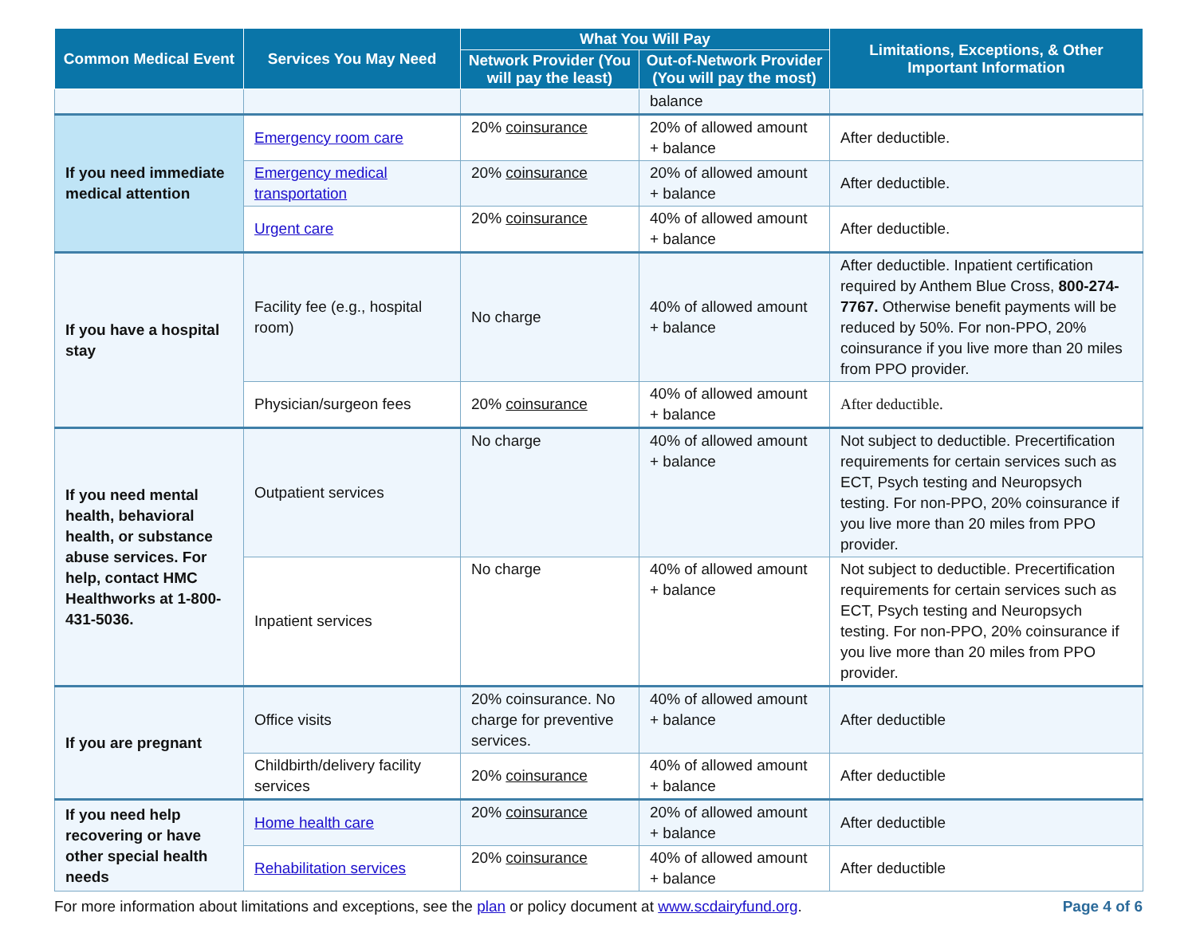| Common Medical Event | Services You May Need | What You Will Pay | | Limitations, Exceptions, & Other Important Information |
| --- | --- | --- | --- | --- |
| | | Network Provider (You will pay the least) | Out-of-Network Provider (You will pay the most) | |
| | | | balance | |
| If you need immediate medical attention | Emergency room care | 20% coinsurance | 20% of allowed amount + balance | After deductible. |
| | Emergency medical transportation | 20% coinsurance | 20% of allowed amount + balance | After deductible. |
| | Urgent care | 20% coinsurance | 40% of allowed amount + balance | After deductible. |
| If you have a hospital stay | Facility fee (e.g., hospital room) | No charge | 40% of allowed amount + balance | After deductible. Inpatient certification required by Anthem Blue Cross, 800-274-7767. Otherwise benefit payments will be reduced by 50%. For non-PPO, 20% coinsurance if you live more than 20 miles from PPO provider. |
| | Physician/surgeon fees | 20% coinsurance | 40% of allowed amount + balance | After deductible. |
| If you need mental health, behavioral health, or substance abuse services. For help, contact HMC Healthworks at 1-800-431-5036. | Outpatient services | No charge | 40% of allowed amount + balance | Not subject to deductible. Precertification requirements for certain services such as ECT, Psych testing and Neuropsych testing. For non-PPO, 20% coinsurance if you live more than 20 miles from PPO provider. |
| | Inpatient services | No charge | 40% of allowed amount + balance | Not subject to deductible. Precertification requirements for certain services such as ECT, Psych testing and Neuropsych testing. For non-PPO, 20% coinsurance if you live more than 20 miles from PPO provider. |
| If you are pregnant | Office visits | 20% coinsurance. No charge for preventive services. | 40% of allowed amount + balance | After deductible |
| | Childbirth/delivery facility services | 20% coinsurance | 40% of allowed amount + balance | After deductible |
| If you need help recovering or have other special health needs | Home health care | 20% coinsurance | 20% of allowed amount + balance | After deductible |
| | Rehabilitation services | 20% coinsurance | 40% of allowed amount + balance | After deductible |
For more information about limitations and exceptions, see the plan or policy document at www.scdairyfund.org. Page 4 of 6